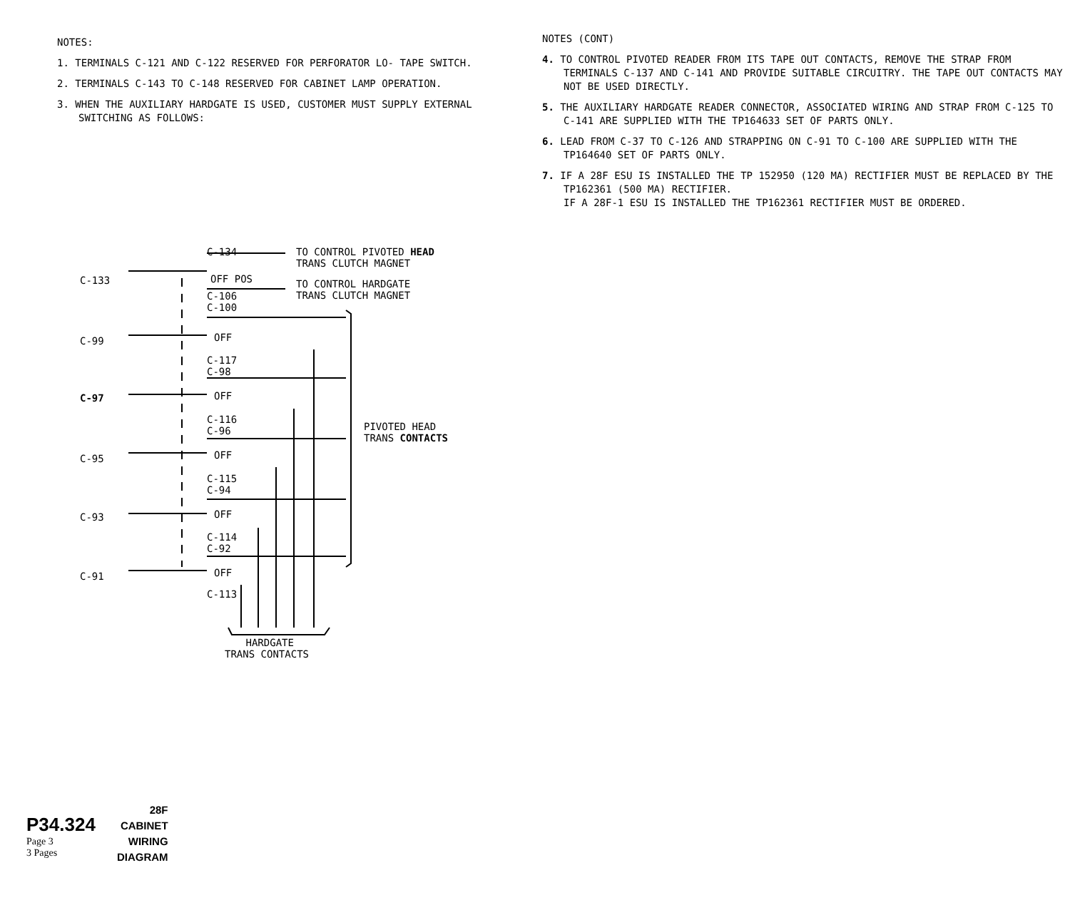NOTES:
1. TERMINALS C-121 AND C-122 RESERVED FOR PERFORATOR LO- TAPE SWITCH.
2. TERMINALS C-143 TO C-148 RESERVED FOR CABINET LAMP OPERATION.
3. WHEN THE AUXILIARY HARDGATE IS USED, CUSTOMER MUST SUPPLY EXTERNAL SWITCHING AS FOLLOWS:
C-134 TO CONTROL PIVOTED HEAD
TRANS CLUTCH MAGNET
C-133 OFF POS TO CONTROL HARDGATE
TRANS CLUTCH MAGNET C-106
C-100
C-99 OFF
C-117
C-98
C-97 OFF
C-116
C-96 PIVOTED HEAD
TRANS CONTACTS
C-95 OFF
C-115
C-94
C-93 OFF
C-114
C-92
C-91 OFF
C-113
HARDGATE
TRANS CONTACTS
NOTES (CONT)
4. TO CONTROL PIVOTED READER FROM ITS TAPE OUT CONTACTS, REMOVE THE STRAP FROM TERMINALS C-137 AND C-141 AND PROVIDE SUITABLE CIRCUITRY. THE TAPE OUT CONTACTS MAY NOT BE USED DIRECTLY.
5. THE AUXILIARY HARDGATE READER CONNECTOR, ASSOCIATED WIRING AND STRAP FROM C-125 TO C-141 ARE SUPPLIED WITH THE TP164633 SET OF PARTS ONLY.
6. LEAD FROM C-37 TO C-126 AND STRAPPING ON C-91 TO C-100 ARE SUPPLIED WITH THE TP164640 SET OF PARTS ONLY.
7. IF A 28F ESU IS INSTALLED THE TP 152950 (120 MA) RECTIFIER MUST BE REPLACED BY THE TP162361 (500 MA) RECTIFIER.
IF A 28F-1 ESU IS INSTALLED THE TP162361 RECTIFIER MUST BE ORDERED.
P34.324
Page 3
3 Pages
28F
CABINET
WIRING
DIAGRAM